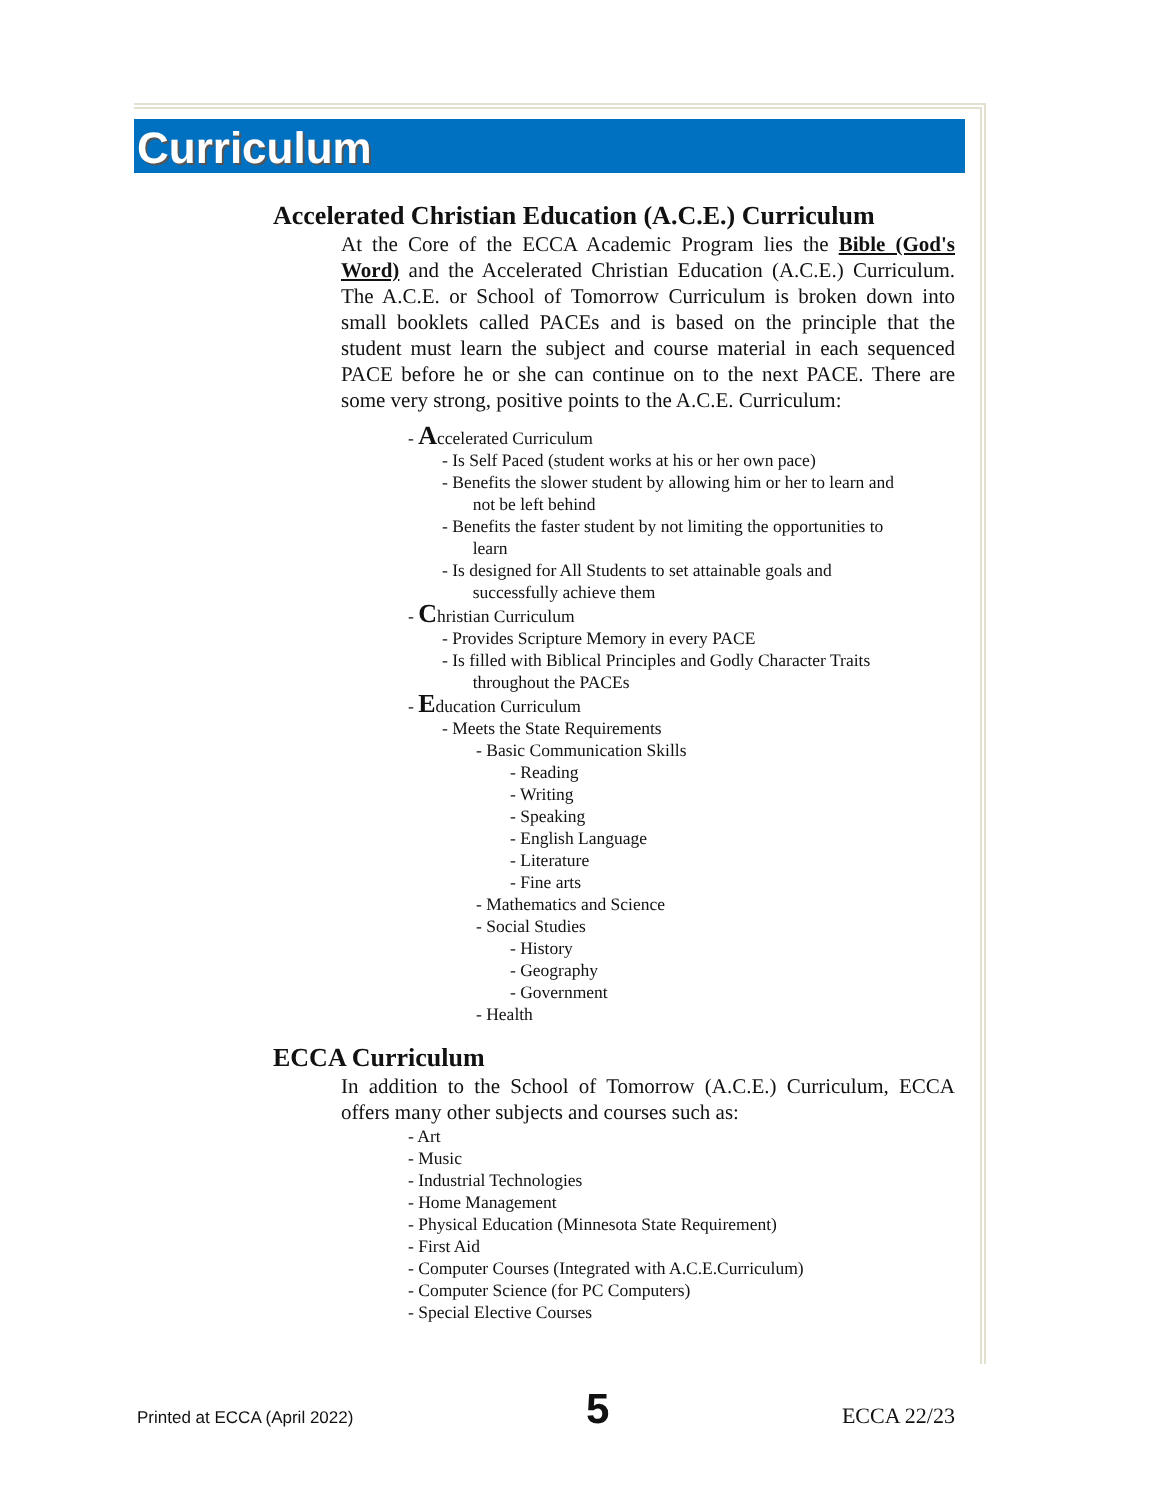Curriculum
Accelerated Christian Education (A.C.E.) Curriculum
At the Core of the ECCA Academic Program lies the Bible (God's Word) and the Accelerated Christian Education (A.C.E.) Curriculum. The A.C.E. or School of Tomorrow Curriculum is broken down into small booklets called PACEs and is based on the principle that the student must learn the subject and course material in each sequenced PACE before he or she can continue on to the next PACE. There are some very strong, positive points to the A.C.E. Curriculum:
- Accelerated Curriculum
- Is Self Paced (student works at his or her own pace)
- Benefits the slower student by allowing him or her to learn and
not be left behind
- Benefits the faster student by not limiting the opportunities to
learn
- Is designed for All Students to set attainable goals and
successfully achieve them
- Christian Curriculum
- Provides Scripture Memory in every PACE
- Is filled with Biblical Principles and Godly Character Traits
throughout the PACEs
- Education Curriculum
- Meets the State Requirements
- Basic Communication Skills
- Reading
- Writing
- Speaking
- English Language
- Literature
- Fine arts
- Mathematics and Science
- Social Studies
- History
- Geography
- Government
- Health
ECCA Curriculum
In addition to the School of Tomorrow (A.C.E.) Curriculum, ECCA offers many other subjects and courses such as:
- Art
- Music
- Industrial Technologies
- Home Management
- Physical Education (Minnesota State Requirement)
- First Aid
- Computer Courses (Integrated with A.C.E.Curriculum)
- Computer Science (for PC Computers)
- Special Elective Courses
Printed at ECCA (April 2022) 5 ECCA 22/23